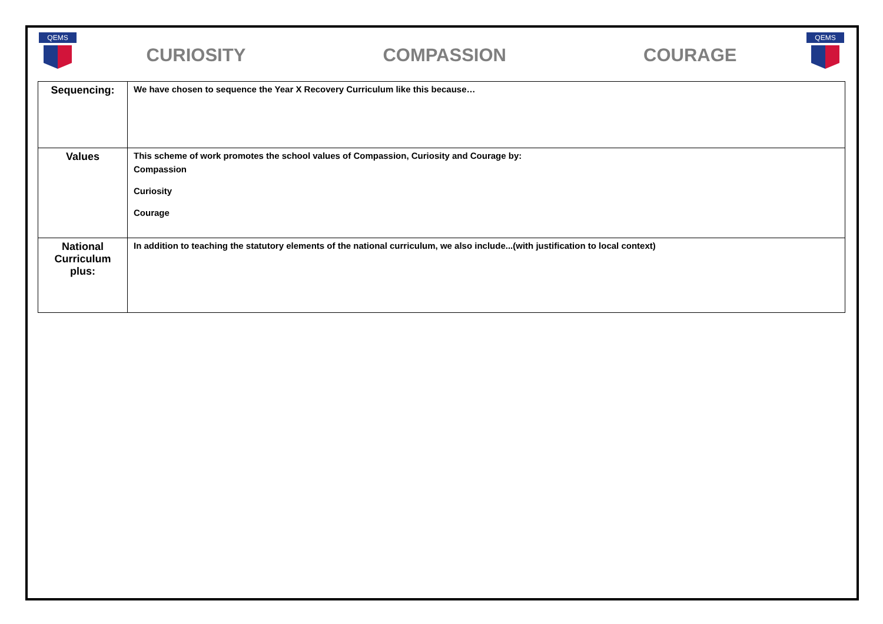QEMS
CURIOSITY COMPASSION COURAGE
QEMS
| Sequencing: | We have chosen to sequence the Year X Recovery Curriculum like this because… |
| Values | This scheme of work promotes the school values of Compassion, Curiosity and Courage by: Compassion Curiosity Courage |
| National Curriculum plus: | In addition to teaching the statutory elements of the national curriculum, we also include...(with justification to local context) |